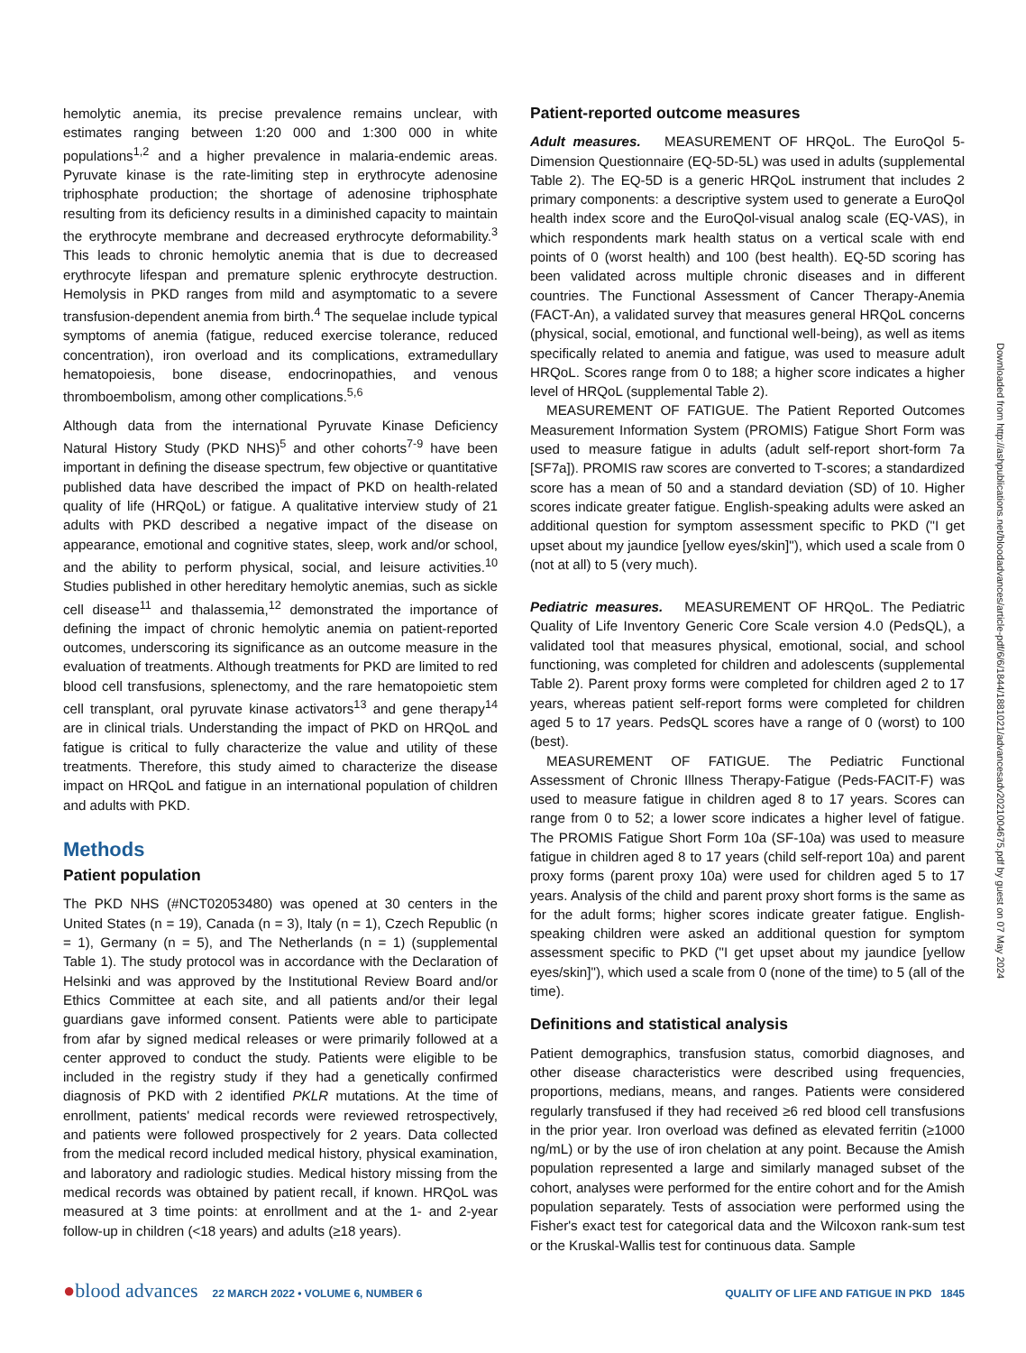hemolytic anemia, its precise prevalence remains unclear, with estimates ranging between 1:20 000 and 1:300 000 in white populations<sup>1,2</sup> and a higher prevalence in malaria-endemic areas. Pyruvate kinase is the rate-limiting step in erythrocyte adenosine triphosphate production; the shortage of adenosine triphosphate resulting from its deficiency results in a diminished capacity to maintain the erythrocyte membrane and decreased erythrocyte deformability.<sup>3</sup> This leads to chronic hemolytic anemia that is due to decreased erythrocyte lifespan and premature splenic erythrocyte destruction. Hemolysis in PKD ranges from mild and asymptomatic to a severe transfusion-dependent anemia from birth.<sup>4</sup> The sequelae include typical symptoms of anemia (fatigue, reduced exercise tolerance, reduced concentration), iron overload and its complications, extramedullary hematopoiesis, bone disease, endocrinopathies, and venous thromboembolism, among other complications.<sup>5,6</sup>
Although data from the international Pyruvate Kinase Deficiency Natural History Study (PKD NHS)<sup>5</sup> and other cohorts<sup>7-9</sup> have been important in defining the disease spectrum, few objective or quantitative published data have described the impact of PKD on health-related quality of life (HRQoL) or fatigue. A qualitative interview study of 21 adults with PKD described a negative impact of the disease on appearance, emotional and cognitive states, sleep, work and/or school, and the ability to perform physical, social, and leisure activities.<sup>10</sup> Studies published in other hereditary hemolytic anemias, such as sickle cell disease<sup>11</sup> and thalassemia,<sup>12</sup> demonstrated the importance of defining the impact of chronic hemolytic anemia on patient-reported outcomes, underscoring its significance as an outcome measure in the evaluation of treatments. Although treatments for PKD are limited to red blood cell transfusions, splenectomy, and the rare hematopoietic stem cell transplant, oral pyruvate kinase activators<sup>13</sup> and gene therapy<sup>14</sup> are in clinical trials. Understanding the impact of PKD on HRQoL and fatigue is critical to fully characterize the value and utility of these treatments. Therefore, this study aimed to characterize the disease impact on HRQoL and fatigue in an international population of children and adults with PKD.
Methods
Patient population
The PKD NHS (#NCT02053480) was opened at 30 centers in the United States (n = 19), Canada (n = 3), Italy (n = 1), Czech Republic (n = 1), Germany (n = 5), and The Netherlands (n = 1) (supplemental Table 1). The study protocol was in accordance with the Declaration of Helsinki and was approved by the Institutional Review Board and/or Ethics Committee at each site, and all patients and/or their legal guardians gave informed consent. Patients were able to participate from afar by signed medical releases or were primarily followed at a center approved to conduct the study. Patients were eligible to be included in the registry study if they had a genetically confirmed diagnosis of PKD with 2 identified PKLR mutations. At the time of enrollment, patients' medical records were reviewed retrospectively, and patients were followed prospectively for 2 years. Data collected from the medical record included medical history, physical examination, and laboratory and radiologic studies. Medical history missing from the medical records was obtained by patient recall, if known. HRQoL was measured at 3 time points: at enrollment and at the 1- and 2-year follow-up in children (<18 years) and adults (≥18 years).
Patient-reported outcome measures
Adult measures. MEASUREMENT OF HRQoL. The EuroQol 5-Dimension Questionnaire (EQ-5D-5L) was used in adults (supplemental Table 2). The EQ-5D is a generic HRQoL instrument that includes 2 primary components: a descriptive system used to generate a EuroQol health index score and the EuroQol-visual analog scale (EQ-VAS), in which respondents mark health status on a vertical scale with end points of 0 (worst health) and 100 (best health). EQ-5D scoring has been validated across multiple chronic diseases and in different countries. The Functional Assessment of Cancer Therapy-Anemia (FACT-An), a validated survey that measures general HRQoL concerns (physical, social, emotional, and functional well-being), as well as items specifically related to anemia and fatigue, was used to measure adult HRQoL. Scores range from 0 to 188; a higher score indicates a higher level of HRQoL (supplemental Table 2).
MEASUREMENT OF FATIGUE. The Patient Reported Outcomes Measurement Information System (PROMIS) Fatigue Short Form was used to measure fatigue in adults (adult self-report short-form 7a [SF7a]). PROMIS raw scores are converted to T-scores; a standardized score has a mean of 50 and a standard deviation (SD) of 10. Higher scores indicate greater fatigue. English-speaking adults were asked an additional question for symptom assessment specific to PKD ("I get upset about my jaundice [yellow eyes/skin]"), which used a scale from 0 (not at all) to 5 (very much).
Pediatric measures. MEASUREMENT OF HRQoL. The Pediatric Quality of Life Inventory Generic Core Scale version 4.0 (PedsQL), a validated tool that measures physical, emotional, social, and school functioning, was completed for children and adolescents (supplemental Table 2). Parent proxy forms were completed for children aged 2 to 17 years, whereas patient self-report forms were completed for children aged 5 to 17 years. PedsQL scores have a range of 0 (worst) to 100 (best).
MEASUREMENT OF FATIGUE. The Pediatric Functional Assessment of Chronic Illness Therapy-Fatigue (Peds-FACIT-F) was used to measure fatigue in children aged 8 to 17 years. Scores can range from 0 to 52; a lower score indicates a higher level of fatigue. The PROMIS Fatigue Short Form 10a (SF-10a) was used to measure fatigue in children aged 8 to 17 years (child self-report 10a) and parent proxy forms (parent proxy 10a) were used for children aged 5 to 17 years. Analysis of the child and parent proxy short forms is the same as for the adult forms; higher scores indicate greater fatigue. English-speaking children were asked an additional question for symptom assessment specific to PKD ("I get upset about my jaundice [yellow eyes/skin]"), which used a scale from 0 (none of the time) to 5 (all of the time).
Definitions and statistical analysis
Patient demographics, transfusion status, comorbid diagnoses, and other disease characteristics were described using frequencies, proportions, medians, means, and ranges. Patients were considered regularly transfused if they had received ≥6 red blood cell transfusions in the prior year. Iron overload was defined as elevated ferritin (≥1000 ng/mL) or by the use of iron chelation at any point. Because the Amish population represented a large and similarly managed subset of the cohort, analyses were performed for the entire cohort and for the Amish population separately. Tests of association were performed using the Fisher's exact test for categorical data and the Wilcoxon rank-sum test or the Kruskal-Wallis test for continuous data. Sample
Downloaded from http://ashpublications.net/bloodadvances/article-pdf/6/6/1844/1881021/advancesadv2021004675.pdf by guest on 07 May 2024
●blood advances 22 MARCH 2022 • VOLUME 6, NUMBER 6 QUALITY OF LIFE AND FATIGUE IN PKD 1845